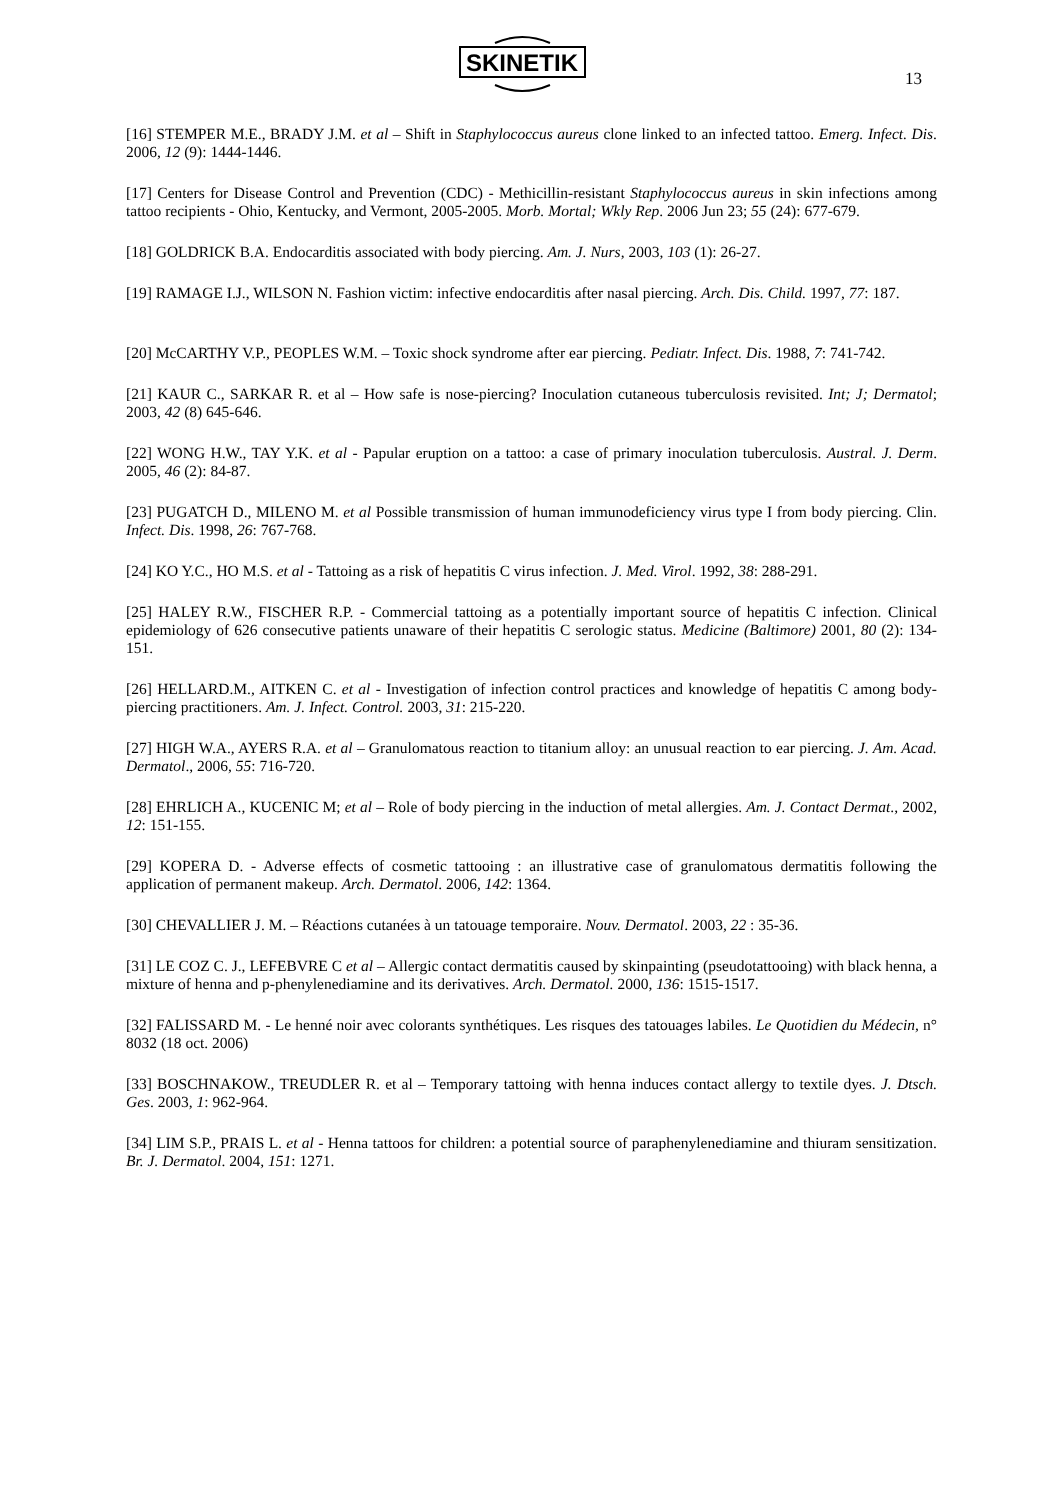SKINETIK
13
[16] STEMPER M.E., BRADY J.M. et al – Shift in Staphylococcus aureus clone linked to an infected tattoo. Emerg. Infect. Dis. 2006, 12 (9): 1444-1446.
[17] Centers for Disease Control and Prevention (CDC) - Methicillin-resistant Staphylococcus aureus in skin infections among tattoo recipients - Ohio, Kentucky, and Vermont, 2005-2005. Morb. Mortal; Wkly Rep. 2006 Jun 23; 55 (24): 677-679.
[18] GOLDRICK B.A. Endocarditis associated with body piercing. Am. J. Nurs, 2003, 103 (1): 26-27.
[19] RAMAGE I.J., WILSON N. Fashion victim: infective endocarditis after nasal piercing. Arch. Dis. Child. 1997, 77: 187.
[20] McCARTHY V.P., PEOPLES W.M. – Toxic shock syndrome after ear piercing. Pediatr. Infect. Dis. 1988, 7: 741-742.
[21] KAUR C., SARKAR R. et al – How safe is nose-piercing? Inoculation cutaneous tuberculosis revisited. Int; J; Dermatol; 2003, 42 (8) 645-646.
[22] WONG H.W., TAY Y.K. et al - Papular eruption on a tattoo: a case of primary inoculation tuberculosis. Austral. J. Derm. 2005, 46 (2): 84-87.
[23] PUGATCH D., MILENO M. et al Possible transmission of human immunodeficiency virus type I from body piercing. Clin. Infect. Dis. 1998, 26: 767-768.
[24] KO Y.C., HO M.S. et al - Tattoing as a risk of hepatitis C virus infection. J. Med. Virol. 1992, 38: 288-291.
[25] HALEY R.W., FISCHER R.P. - Commercial tattoing as a potentially important source of hepatitis C infection. Clinical epidemiology of 626 consecutive patients unaware of their hepatitis C serologic status. Medicine (Baltimore) 2001, 80 (2): 134-151.
[26] HELLARD.M., AITKEN C. et al - Investigation of infection control practices and knowledge of hepatitis C among body-piercing practitioners. Am. J. Infect. Control. 2003, 31: 215-220.
[27] HIGH W.A., AYERS R.A. et al – Granulomatous reaction to titanium alloy: an unusual reaction to ear piercing. J. Am. Acad. Dermatol., 2006, 55: 716-720.
[28] EHRLICH A., KUCENIC M; et al – Role of body piercing in the induction of metal allergies. Am. J. Contact Dermat., 2002, 12: 151-155.
[29] KOPERA D. - Adverse effects of cosmetic tattooing : an illustrative case of granulomatous dermatitis following the application of permanent makeup. Arch. Dermatol. 2006, 142: 1364.
[30] CHEVALLIER J. M. – Réactions cutanées à un tatouage temporaire. Nouv. Dermatol. 2003, 22 : 35-36.
[31] LE COZ C. J., LEFEBVRE C et al – Allergic contact dermatitis caused by skinpainting (pseudotattooing) with black henna, a mixture of henna and p-phenylenediamine and its derivatives. Arch. Dermatol. 2000, 136: 1515-1517.
[32] FALISSARD M. - Le henné noir avec colorants synthétiques. Les risques des tatouages labiles. Le Quotidien du Médecin, n° 8032 (18 oct. 2006)
[33] BOSCHNAKOW., TREUDLER R. et al – Temporary tattoing with henna induces contact allergy to textile dyes. J. Dtsch. Ges. 2003, 1: 962-964.
[34] LIM S.P., PRAIS L. et al - Henna tattoos for children: a potential source of paraphenylenediamine and thiuram sensitization. Br. J. Dermatol. 2004, 151: 1271.